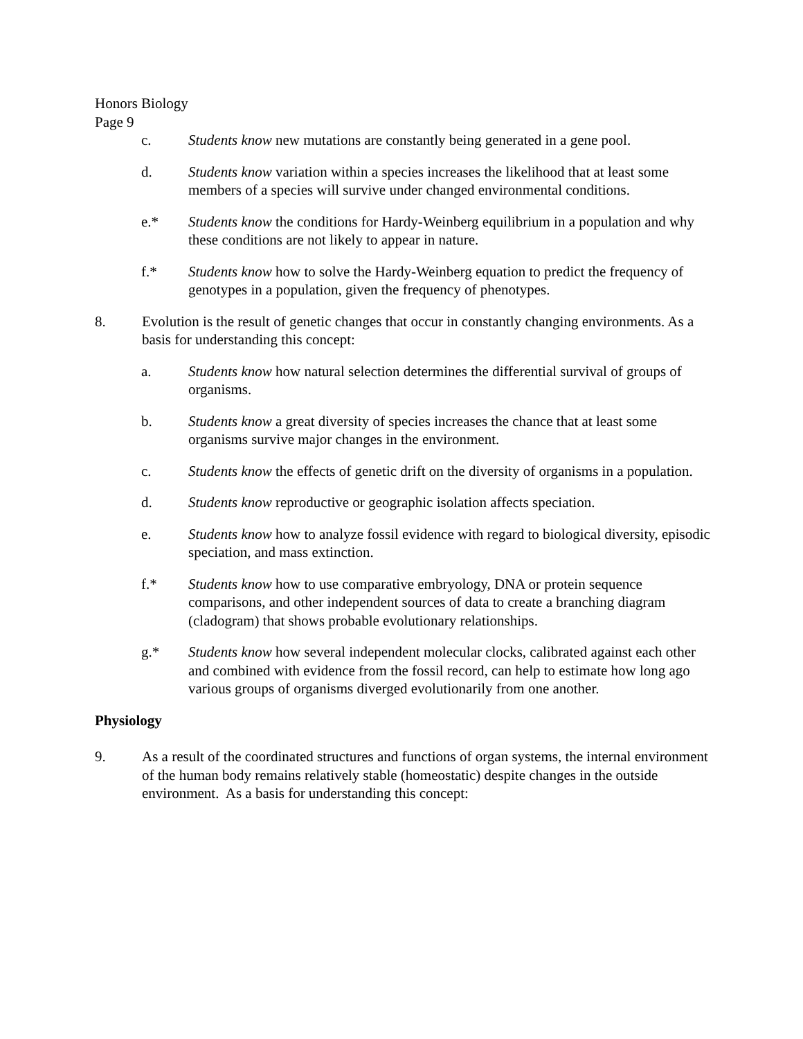Honors Biology
Page 9
c. Students know new mutations are constantly being generated in a gene pool.
d. Students know variation within a species increases the likelihood that at least some members of a species will survive under changed environmental conditions.
e.* Students know the conditions for Hardy-Weinberg equilibrium in a population and why these conditions are not likely to appear in nature.
f.* Students know how to solve the Hardy-Weinberg equation to predict the frequency of genotypes in a population, given the frequency of phenotypes.
8. Evolution is the result of genetic changes that occur in constantly changing environments. As a basis for understanding this concept:
a. Students know how natural selection determines the differential survival of groups of organisms.
b. Students know a great diversity of species increases the chance that at least some organisms survive major changes in the environment.
c. Students know the effects of genetic drift on the diversity of organisms in a population.
d. Students know reproductive or geographic isolation affects speciation.
e. Students know how to analyze fossil evidence with regard to biological diversity, episodic speciation, and mass extinction.
f.* Students know how to use comparative embryology, DNA or protein sequence comparisons, and other independent sources of data to create a branching diagram (cladogram) that shows probable evolutionary relationships.
g.* Students know how several independent molecular clocks, calibrated against each other and combined with evidence from the fossil record, can help to estimate how long ago various groups of organisms diverged evolutionarily from one another.
Physiology
9. As a result of the coordinated structures and functions of organ systems, the internal environment of the human body remains relatively stable (homeostatic) despite changes in the outside environment. As a basis for understanding this concept: